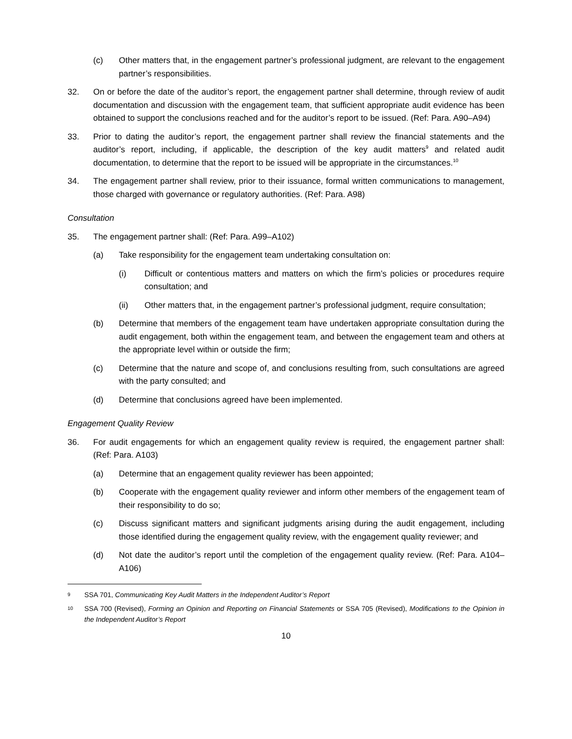(c) Other matters that, in the engagement partner’s professional judgment, are relevant to the engagement partner’s responsibilities.
32. On or before the date of the auditor’s report, the engagement partner shall determine, through review of audit documentation and discussion with the engagement team, that sufficient appropriate audit evidence has been obtained to support the conclusions reached and for the auditor’s report to be issued. (Ref: Para. A90–A94)
33. Prior to dating the auditor’s report, the engagement partner shall review the financial statements and the auditor’s report, including, if applicable, the description of the key audit matters<sup>9</sup> and related audit documentation, to determine that the report to be issued will be appropriate in the circumstances.<sup>10</sup>
34. The engagement partner shall review, prior to their issuance, formal written communications to management, those charged with governance or regulatory authorities. (Ref: Para. A98)
Consultation
35. The engagement partner shall: (Ref: Para. A99–A102)
(a) Take responsibility for the engagement team undertaking consultation on:
(i) Difficult or contentious matters and matters on which the firm’s policies or procedures require consultation; and
(ii) Other matters that, in the engagement partner’s professional judgment, require consultation;
(b) Determine that members of the engagement team have undertaken appropriate consultation during the audit engagement, both within the engagement team, and between the engagement team and others at the appropriate level within or outside the firm;
(c) Determine that the nature and scope of, and conclusions resulting from, such consultations are agreed with the party consulted; and
(d) Determine that conclusions agreed have been implemented.
Engagement Quality Review
36. For audit engagements for which an engagement quality review is required, the engagement partner shall: (Ref: Para. A103)
(a) Determine that an engagement quality reviewer has been appointed;
(b) Cooperate with the engagement quality reviewer and inform other members of the engagement team of their responsibility to do so;
(c) Discuss significant matters and significant judgments arising during the audit engagement, including those identified during the engagement quality review, with the engagement quality reviewer; and
(d) Not date the auditor’s report until the completion of the engagement quality review. (Ref: Para. A104–A106)
9
SSA 701, Communicating Key Audit Matters in the Independent Auditor’s Report
10
SSA 700 (Revised), Forming an Opinion and Reporting on Financial Statements or SSA 705 (Revised), Modifications to the Opinion in the Independent Auditor’s Report
10